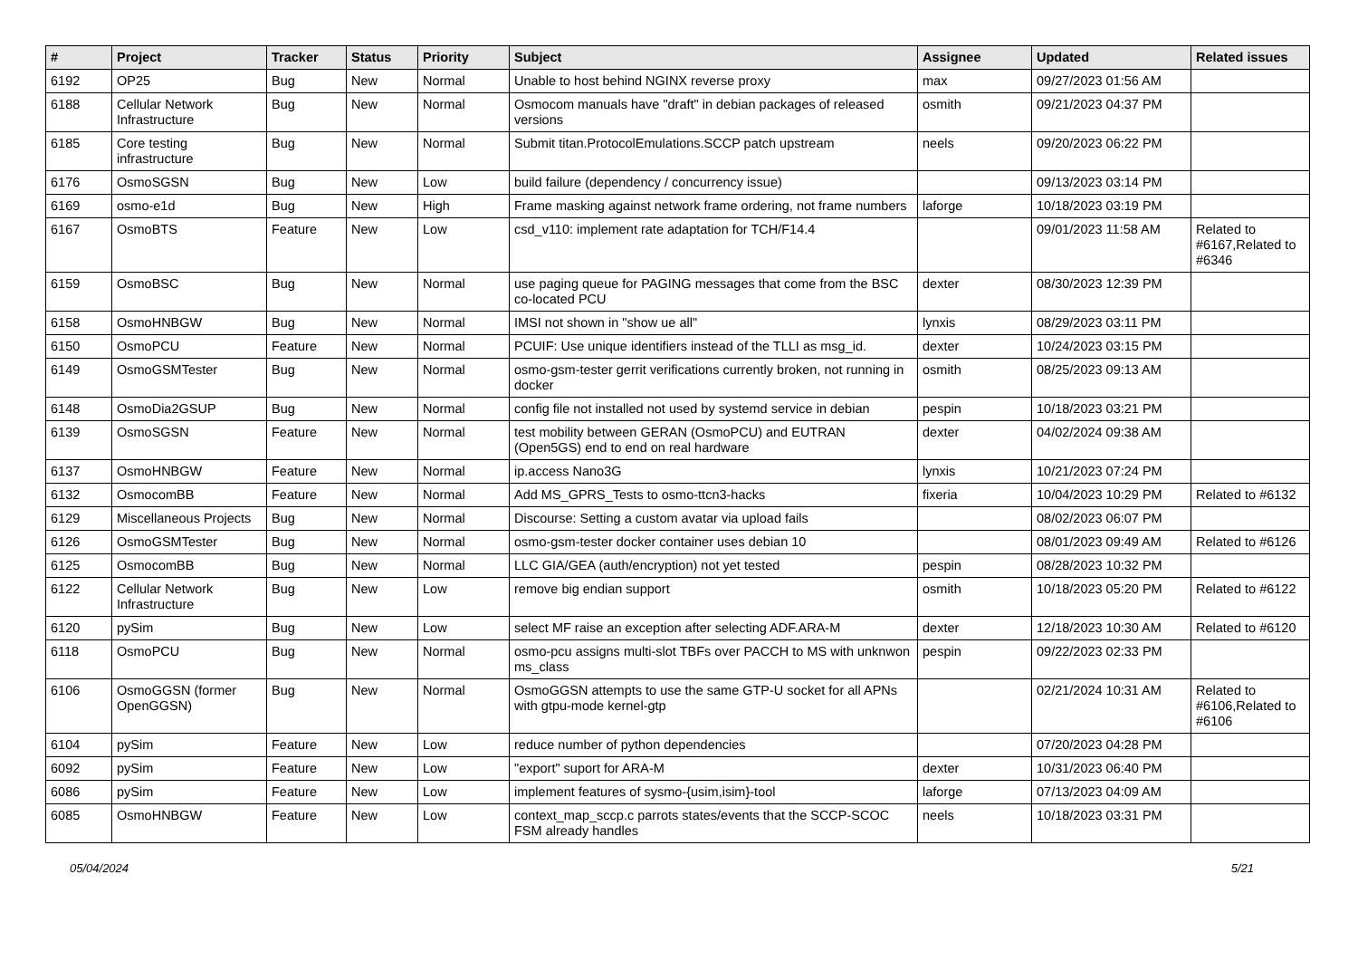| # | Project | Tracker | Status | Priority | Subject | Assignee | Updated | Related issues |
| --- | --- | --- | --- | --- | --- | --- | --- | --- |
| 6192 | OP25 | Bug | New | Normal | Unable to host behind NGINX reverse proxy | max | 09/27/2023 01:56 AM | |
| 6188 | Cellular Network Infrastructure | Bug | New | Normal | Osmocom manuals have "draft" in debian packages of released versions | osmith | 09/21/2023 04:37 PM | |
| 6185 | Core testing infrastructure | Bug | New | Normal | Submit titan.ProtocolEmulations.SCCP patch upstream | neels | 09/20/2023 06:22 PM | |
| 6176 | OsmoSGSN | Bug | New | Low | build failure (dependency / concurrency issue) | | 09/13/2023 03:14 PM | |
| 6169 | osmo-e1d | Bug | New | High | Frame masking against network frame ordering, not frame numbers | laforge | 10/18/2023 03:19 PM | |
| 6167 | OsmoBTS | Feature | New | Low | csd_v110: implement rate adaptation for TCH/F14.4 | | 09/01/2023 11:58 AM | Related to #6167,Related to #6346 |
| 6159 | OsmoBSC | Bug | New | Normal | use paging queue for PAGING messages that come from the BSC co-located PCU | dexter | 08/30/2023 12:39 PM | |
| 6158 | OsmoHNBGW | Bug | New | Normal | IMSI not shown in "show ue all" | lynxis | 08/29/2023 03:11 PM | |
| 6150 | OsmoPCU | Feature | New | Normal | PCUIF: Use unique identifiers instead of the TLLI as msg_id. | dexter | 10/24/2023 03:15 PM | |
| 6149 | OsmoGSMTester | Bug | New | Normal | osmo-gsm-tester gerrit verifications currently broken, not running in docker | osmith | 08/25/2023 09:13 AM | |
| 6148 | OsmoDia2GSUP | Bug | New | Normal | config file not installed not used by systemd service in debian | pespin | 10/18/2023 03:21 PM | |
| 6139 | OsmoSGSN | Feature | New | Normal | test mobility between GERAN (OsmoPCU) and EUTRAN (Open5GS) end to end on real hardware | dexter | 04/02/2024 09:38 AM | |
| 6137 | OsmoHNBGW | Feature | New | Normal | ip.access Nano3G | lynxis | 10/21/2023 07:24 PM | |
| 6132 | OsmocomBB | Feature | New | Normal | Add MS_GPRS_Tests to osmo-ttcn3-hacks | fixeria | 10/04/2023 10:29 PM | Related to #6132 |
| 6129 | Miscellaneous Projects | Bug | New | Normal | Discourse: Setting a custom avatar via upload fails | | 08/02/2023 06:07 PM | |
| 6126 | OsmoGSMTester | Bug | New | Normal | osmo-gsm-tester docker container uses debian 10 | | 08/01/2023 09:49 AM | Related to #6126 |
| 6125 | OsmocomBB | Bug | New | Normal | LLC GIA/GEA (auth/encryption) not yet tested | pespin | 08/28/2023 10:32 PM | |
| 6122 | Cellular Network Infrastructure | Bug | New | Low | remove big endian support | osmith | 10/18/2023 05:20 PM | Related to #6122 |
| 6120 | pySim | Bug | New | Low | select MF raise an exception after selecting ADF.ARA-M | dexter | 12/18/2023 10:30 AM | Related to #6120 |
| 6118 | OsmoPCU | Bug | New | Normal | osmo-pcu assigns multi-slot TBFs over PACCH to MS with unknwon ms_class | pespin | 09/22/2023 02:33 PM | |
| 6106 | OsmoGGSN (former OpenGGSN) | Bug | New | Normal | OsmoGGSN attempts to use the same GTP-U socket for all APNs with gtpu-mode kernel-gtp | | 02/21/2024 10:31 AM | Related to #6106,Related to #6106 |
| 6104 | pySim | Feature | New | Low | reduce number of python dependencies | | 07/20/2023 04:28 PM | |
| 6092 | pySim | Feature | New | Low | "export" suport for ARA-M | dexter | 10/31/2023 06:40 PM | |
| 6086 | pySim | Feature | New | Low | implement features of sysmo-{usim,isim}-tool | laforge | 07/13/2023 04:09 AM | |
| 6085 | OsmoHNBGW | Feature | New | Low | context_map_sccp.c parrots states/events that the SCCP-SCOC FSM already handles | neels | 10/18/2023 03:31 PM | |
05/04/2024 5/21